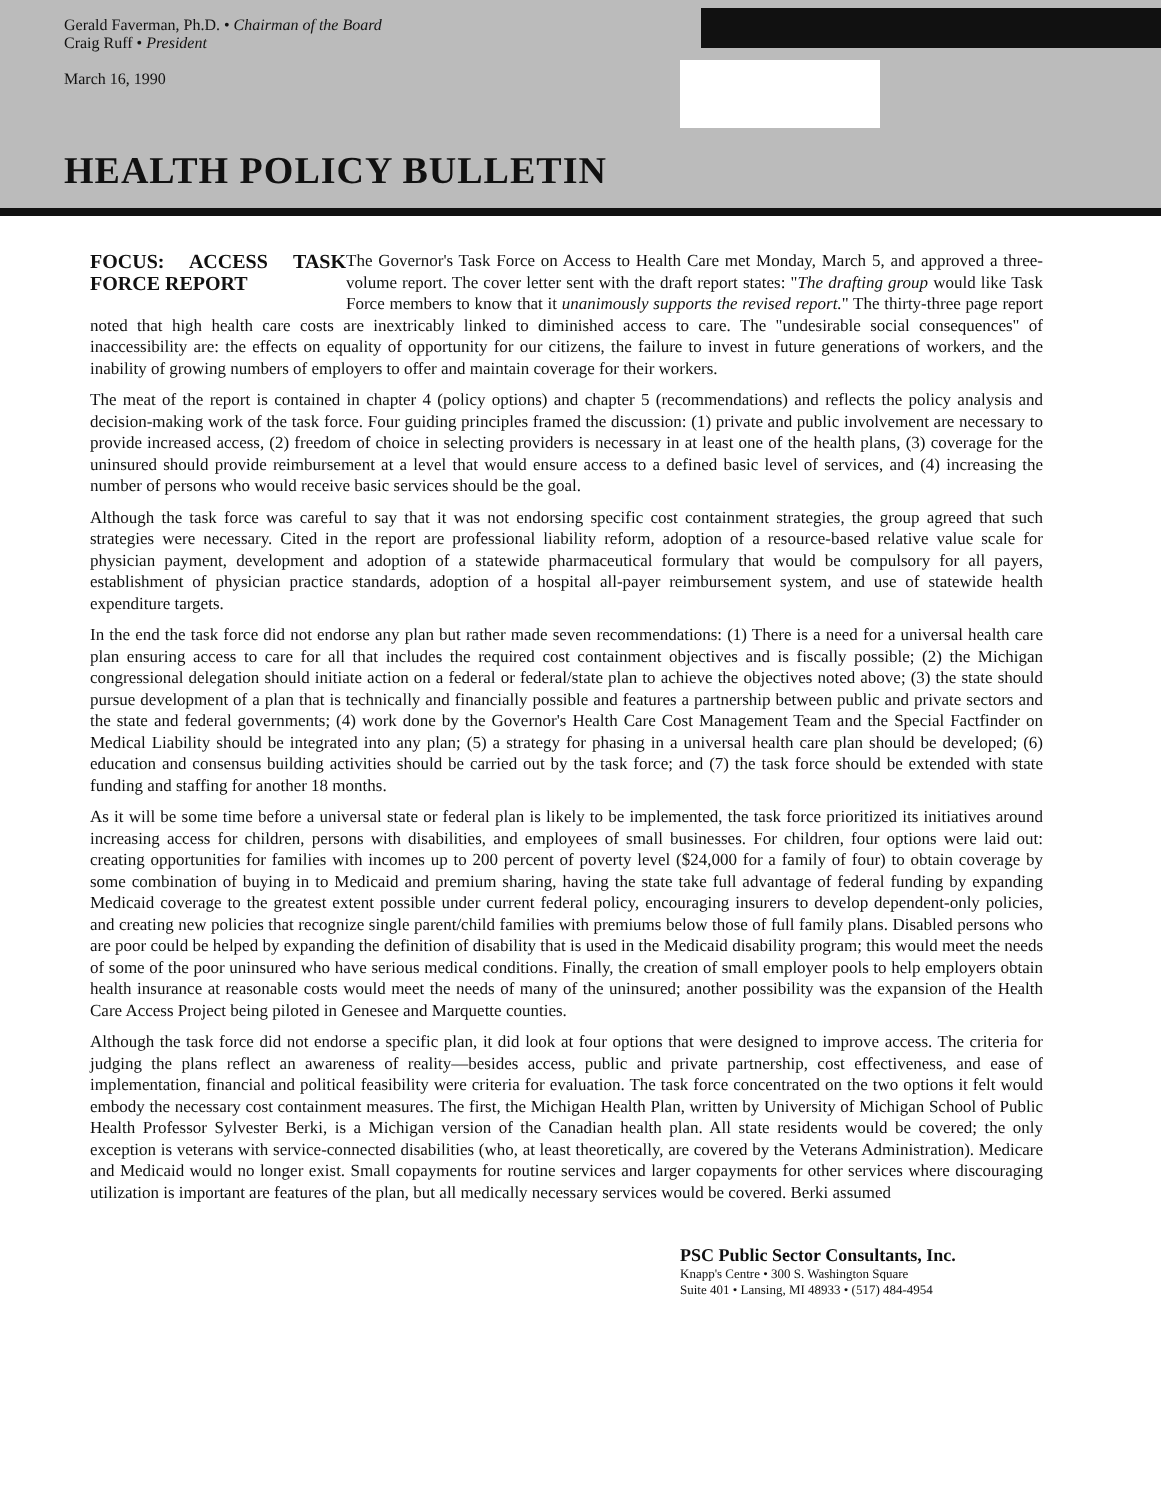Gerald Faverman, Ph.D. • Chairman of the Board
Craig Ruff • President
March 16, 1990
HEALTH POLICY BULLETIN
FOCUS: ACCESS TASK FORCE REPORT
The Governor's Task Force on Access to Health Care met Monday, March 5, and approved a three-volume report. The cover letter sent with the draft report states: "The drafting group would like Task Force members to know that it unanimously supports the revised report." The thirty-three page report noted that high health care costs are inextricably linked to diminished access to care. The "undesirable social consequences" of inaccessibility are: the effects on equality of opportunity for our citizens, the failure to invest in future generations of workers, and the inability of growing numbers of employers to offer and maintain coverage for their workers.
The meat of the report is contained in chapter 4 (policy options) and chapter 5 (recommendations) and reflects the policy analysis and decision-making work of the task force. Four guiding principles framed the discussion: (1) private and public involvement are necessary to provide increased access, (2) freedom of choice in selecting providers is necessary in at least one of the health plans, (3) coverage for the uninsured should provide reimbursement at a level that would ensure access to a defined basic level of services, and (4) increasing the number of persons who would receive basic services should be the goal.
Although the task force was careful to say that it was not endorsing specific cost containment strategies, the group agreed that such strategies were necessary. Cited in the report are professional liability reform, adoption of a resource-based relative value scale for physician payment, development and adoption of a statewide pharmaceutical formulary that would be compulsory for all payers, establishment of physician practice standards, adoption of a hospital all-payer reimbursement system, and use of statewide health expenditure targets.
In the end the task force did not endorse any plan but rather made seven recommendations: (1) There is a need for a universal health care plan ensuring access to care for all that includes the required cost containment objectives and is fiscally possible; (2) the Michigan congressional delegation should initiate action on a federal or federal/state plan to achieve the objectives noted above; (3) the state should pursue development of a plan that is technically and financially possible and features a partnership between public and private sectors and the state and federal governments; (4) work done by the Governor's Health Care Cost Management Team and the Special Factfinder on Medical Liability should be integrated into any plan; (5) a strategy for phasing in a universal health care plan should be developed; (6) education and consensus building activities should be carried out by the task force; and (7) the task force should be extended with state funding and staffing for another 18 months.
As it will be some time before a universal state or federal plan is likely to be implemented, the task force prioritized its initiatives around increasing access for children, persons with disabilities, and employees of small businesses. For children, four options were laid out: creating opportunities for families with incomes up to 200 percent of poverty level ($24,000 for a family of four) to obtain coverage by some combination of buying in to Medicaid and premium sharing, having the state take full advantage of federal funding by expanding Medicaid coverage to the greatest extent possible under current federal policy, encouraging insurers to develop dependent-only policies, and creating new policies that recognize single parent/child families with premiums below those of full family plans. Disabled persons who are poor could be helped by expanding the definition of disability that is used in the Medicaid disability program; this would meet the needs of some of the poor uninsured who have serious medical conditions. Finally, the creation of small employer pools to help employers obtain health insurance at reasonable costs would meet the needs of many of the uninsured; another possibility was the expansion of the Health Care Access Project being piloted in Genesee and Marquette counties.
Although the task force did not endorse a specific plan, it did look at four options that were designed to improve access. The criteria for judging the plans reflect an awareness of reality—besides access, public and private partnership, cost effectiveness, and ease of implementation, financial and political feasibility were criteria for evaluation. The task force concentrated on the two options it felt would embody the necessary cost containment measures. The first, the Michigan Health Plan, written by University of Michigan School of Public Health Professor Sylvester Berki, is a Michigan version of the Canadian health plan. All state residents would be covered; the only exception is veterans with service-connected disabilities (who, at least theoretically, are covered by the Veterans Administration). Medicare and Medicaid would no longer exist. Small copayments for routine services and larger copayments for other services where discouraging utilization is important are features of the plan, but all medically necessary services would be covered. Berki assumed
PSC Public Sector Consultants, Inc.
Knapp's Centre • 300 S. Washington Square
Suite 401 • Lansing, MI 48933 • (517) 484-4954